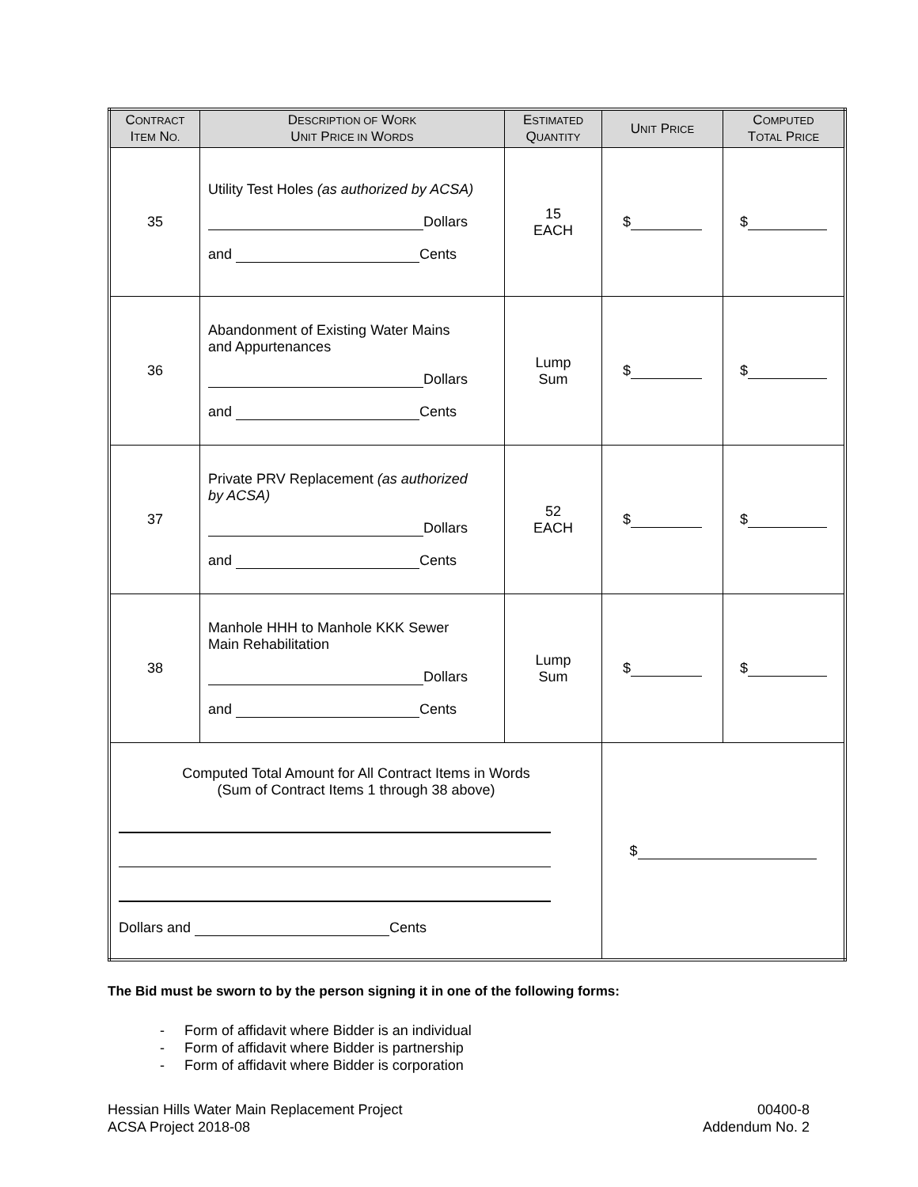| C ONTRACT I TEM N O. | D ESCRIPTION OF W ORK U NIT P RICE IN W ORDS | E STIMATED Q UANTITY | U NIT P RICE | C OMPUTED T OTAL P RICE |
| --- | --- | --- | --- | --- |
| 35 | Utility Test Holes (as authorized by ACSA) Dollars and Cents | 15 EACH | $ | $ |
| 36 | Abandonment of Existing Water Mains and Appurtenances Dollars and Cents | Lump Sum | $ | $ |
| 37 | Private PRV Replacement (as authorized by ACSA) Dollars and Cents | 52 EACH | $ | $ |
| 38 | Manhole HHH to Manhole KKK Sewer Main Rehabilitation Dollars and Cents | Lump Sum | $ | $ |
| Computed Total Amount for All Contract Items in Words (Sum of Contract Items 1 through 38 above) Dollars and Cents | | | $ | |
The Bid must be sworn to by the person signing it in one of the following forms:
- Form of affidavit where Bidder is an individual
- Form of affidavit where Bidder is partnership
- Form of affidavit where Bidder is corporation
Hessian Hills Water Main Replacement Project
ACSA Project 2018-08
00400-8
Addendum No. 2